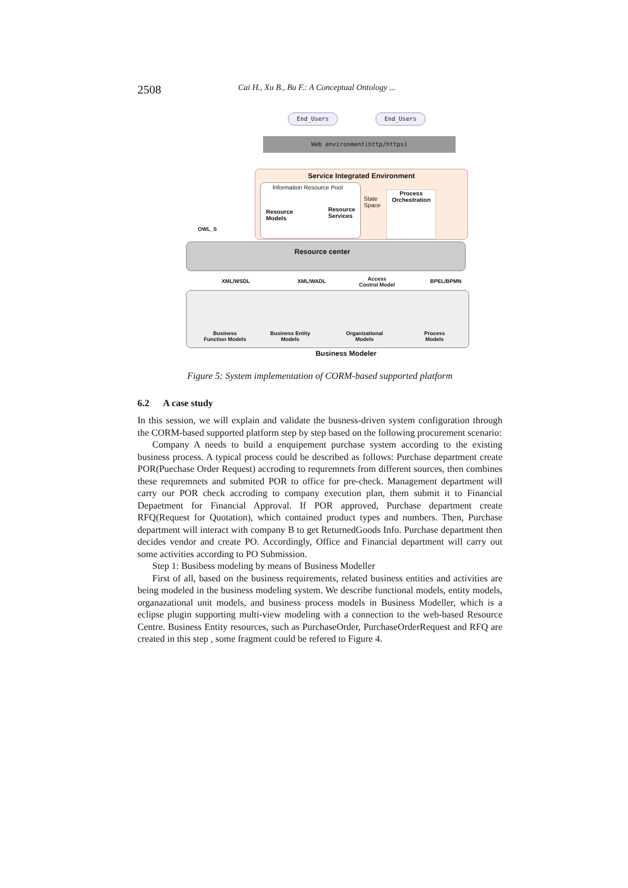2508 Cai H., Xu B., Bu F.: A Conceptual Ontology ...
End_Users End_Users
Web environment(http/https)
Service Integrated Environment
Information Resource Pool
Resource
Models
Resource
Services
State
Space
Process Orchestration
OWL_S
Resource center
XML/WSDL XML/WADL
Access
Control Model
BPEL/BPMN
Business
Function Models
Business Entity
Models
Organizational
Models
Process
Models
Business Modeler
Figure 5: System implementation of CORM-based supported platform
6.2 A case study
In this session, we will explain and validate the busness-driven system configuration through the CORM-based supported platform step by step based on the following procurement scenario:
Company A needs to build a enquipement purchase system according to the existing business process. A typical process could be described as follows: Purchase department create POR(Puechase Order Request) accroding to requremnets from different sources, then combines these requremnets and submited POR to office for pre-check. Management department will carry our POR check accroding to company execution plan, them submit it to Financial Depaetment for Financial Approval. If POR approved, Purchase department create RFQ(Request for Quotation), which contained product types and numbers. Then, Purchase department will interact with company B to get ReturnedGoods Info. Purchase department then decides vendor and create PO. Accordingly, Office and Financial department will carry out some activities according to PO Submission.
Step 1: Busibess modeling by means of Business Modeller
First of all, based on the business requirements, related business entities and activities are being modeled in the business modeling system. We describe functional models, entity models, organazational unit models, and business process models in Business Modeller, which is a eclipse plugin supporting multi-view modeling with a connection to the web-based Resource Centre. Business Entity resources, such as PurchaseOrder, PurchaseOrderRequest and RFQ are created in this step , some fragment could be refered to Figure 4.